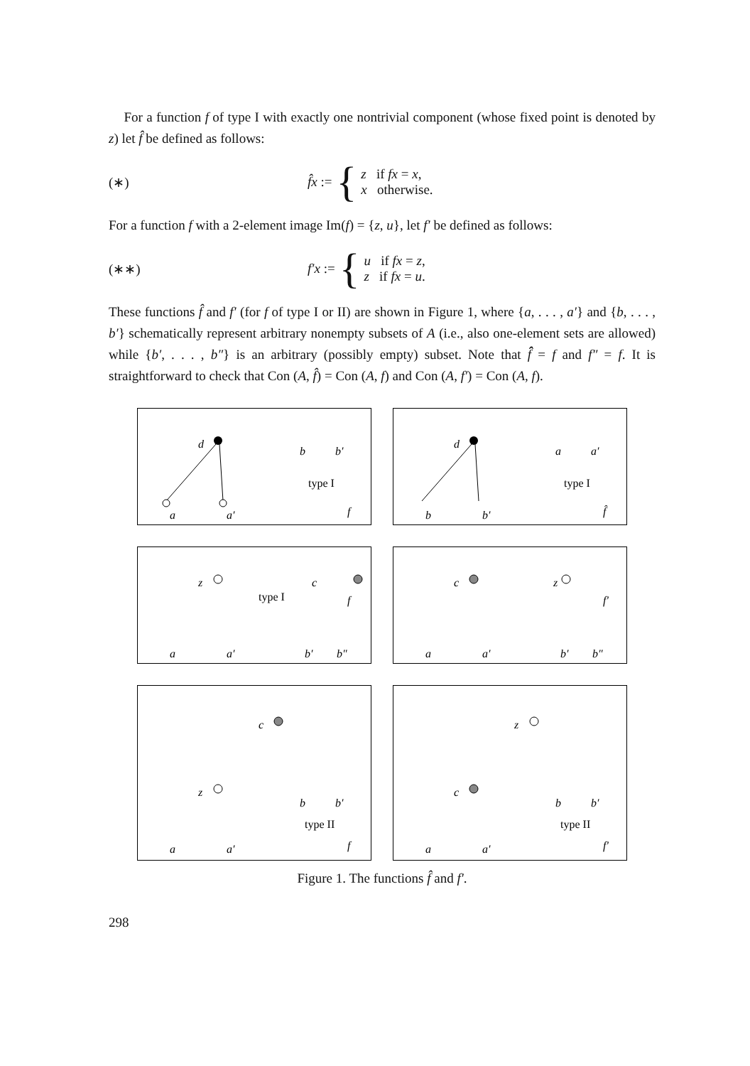For a function f of type I with exactly one nontrivial component (whose fixed point is denoted by z) let f̂ be defined as follows:
(∗) f̂x := { z if fx = x,
x otherwise.
For a function f with a 2-element image Im(f) = {z, u}, let f′ be defined as follows:
(∗∗) f′x := { u if fx = z,
z if fx = u.
These functions f̂ and f′ (for f of type I or II) are shown in Figure 1, where {a, . . . , a′} and {b, . . . , b′} schematically represent arbitrary nonempty subsets of A (i.e., also one-element sets are allowed) while {b′, . . . , b″} is an arbitrary (possibly empty) subset. Note that f̂̂ = f and f″ = f. It is straightforward to check that Con (A, f̂) = Con (A, f) and Con (A, f′) = Con (A, f).
d
a
a′
type I
f
b
b′
d
b
b′
type I
f̂
a
a′
z
a
a′
type I
c
b′
b″
f
c
z
a
a′
b′
b″
f′
c
z
b
b′
a
a′
type II
f
z
c
b
b′
a
a′
type II
f′
Figure 1. The functions f̂ and f′.
298